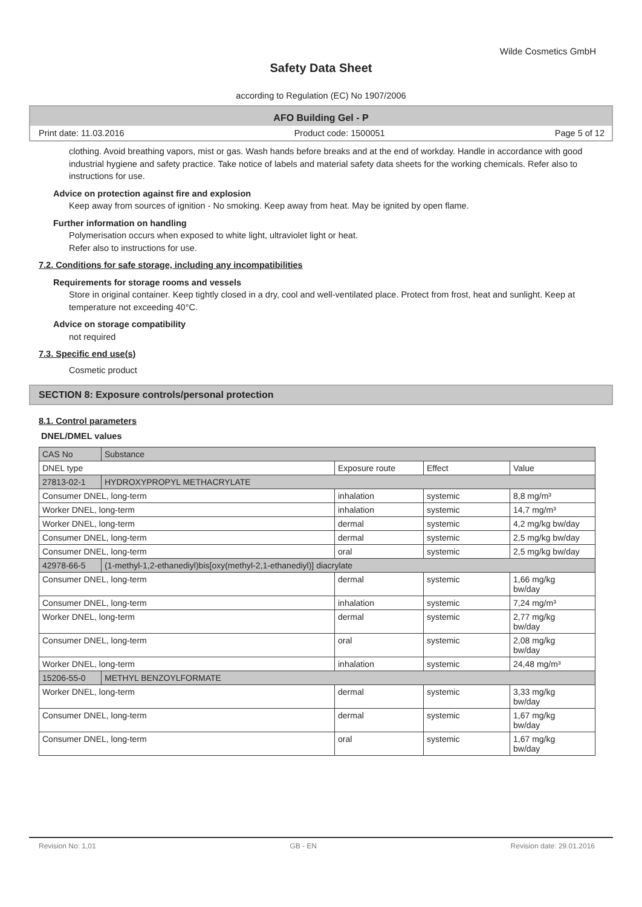Wilde Cosmetics GmbH
Safety Data Sheet
according to Regulation (EC) No 1907/2006
AFO Building Gel - P
Print date: 11.03.2016 Product code: 1500051 Page 5 of 12
clothing. Avoid breathing vapors, mist or gas. Wash hands before breaks and at the end of workday. Handle in accordance with good industrial hygiene and safety practice. Take notice of labels and material safety data sheets for the working chemicals. Refer also to instructions for use.
Advice on protection against fire and explosion
Keep away from sources of ignition - No smoking. Keep away from heat. May be ignited by open flame.
Further information on handling
Polymerisation occurs when exposed to white light, ultraviolet light or heat.
Refer also to instructions for use.
7.2. Conditions for safe storage, including any incompatibilities
Requirements for storage rooms and vessels
Store in original container. Keep tightly closed in a dry, cool and well-ventilated place. Protect from frost, heat and sunlight. Keep at temperature not exceeding 40°C.
Advice on storage compatibility
not required
7.3. Specific end use(s)
Cosmetic product
SECTION 8: Exposure controls/personal protection
8.1. Control parameters
DNEL/DMEL values
| CAS No | Substance | | | |
| DNEL type | | Exposure route | Effect | Value |
| 27813-02-1 | HYDROXYPROPYL METHACRYLATE | | | |
| Consumer DNEL, long-term | | inhalation | systemic | 8,8 mg/m³ |
| Worker DNEL, long-term | | inhalation | systemic | 14,7 mg/m³ |
| Worker DNEL, long-term | | dermal | systemic | 4,2 mg/kg bw/day |
| Consumer DNEL, long-term | | dermal | systemic | 2,5 mg/kg bw/day |
| Consumer DNEL, long-term | | oral | systemic | 2,5 mg/kg bw/day |
| 42978-66-5 | (1-methyl-1,2-ethanediyl)bis[oxy(methyl-2,1-ethanediyl)] diacrylate | | | |
| Consumer DNEL, long-term | | dermal | systemic | 1,66 mg/kg bw/day |
| Consumer DNEL, long-term | | inhalation | systemic | 7,24 mg/m³ |
| Worker DNEL, long-term | | dermal | systemic | 2,77 mg/kg bw/day |
| Consumer DNEL, long-term | | oral | systemic | 2,08 mg/kg bw/day |
| Worker DNEL, long-term | | inhalation | systemic | 24,48 mg/m³ |
| 15206-55-0 | METHYL BENZOYLFORMATE | | | |
| Worker DNEL, long-term | | dermal | systemic | 3,33 mg/kg bw/day |
| Consumer DNEL, long-term | | dermal | systemic | 1,67 mg/kg bw/day |
| Consumer DNEL, long-term | | oral | systemic | 1,67 mg/kg bw/day |
Revision No: 1,01 GB - EN Revision date: 29.01.2016